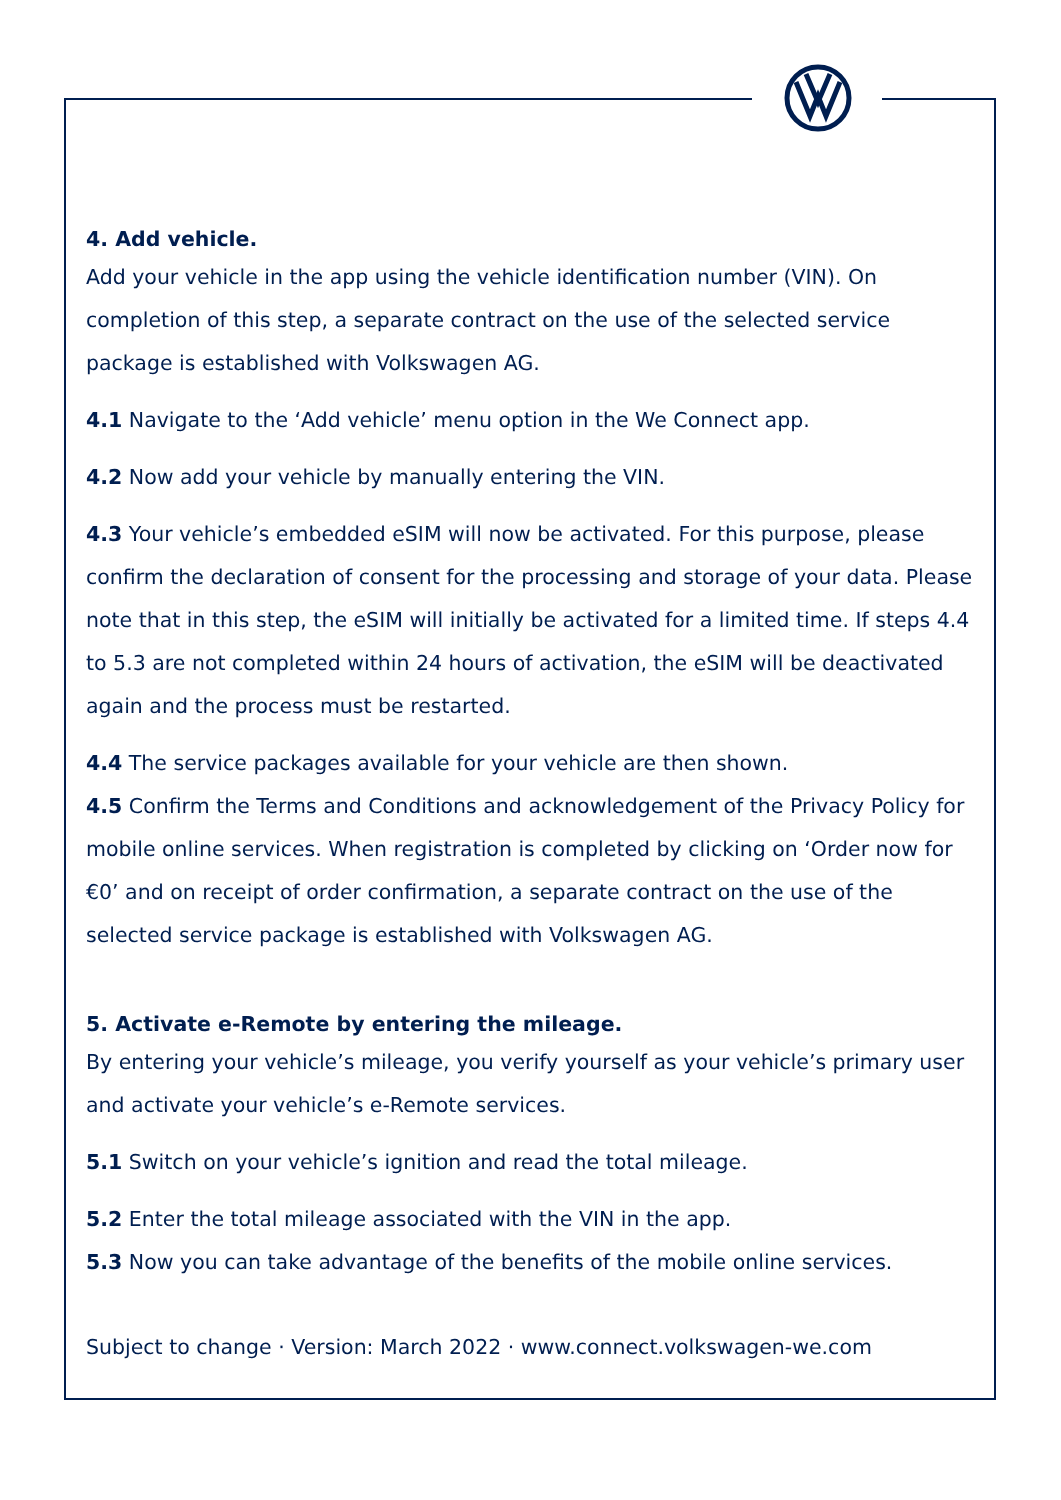4. Add vehicle.
Add your vehicle in the app using the vehicle identification number (VIN). On completion of this step, a separate contract on the use of the selected service package is established with Volkswagen AG.
4.1 Navigate to the ‘Add vehicle’ menu option in the We Connect app.
4.2 Now add your vehicle by manually entering the VIN.
4.3 Your vehicle’s embedded eSIM will now be activated. For this purpose, please confirm the declaration of consent for the processing and storage of your data. Please note that in this step, the eSIM will initially be activated for a limited time. If steps 4.4 to 5.3 are not completed within 24 hours of activation, the eSIM will be deactivated again and the process must be restarted.
4.4 The service packages available for your vehicle are then shown.
4.5 Confirm the Terms and Conditions and acknowledgement of the Privacy Policy for mobile online services. When registration is completed by clicking on ‘Order now for €0’ and on receipt of order confirmation, a separate contract on the use of the selected service package is established with Volkswagen AG.
5. Activate e-Remote by entering the mileage.
By entering your vehicle’s mileage, you verify yourself as your vehicle’s primary user and activate your vehicle’s e-Remote services.
5.1 Switch on your vehicle’s ignition and read the total mileage.
5.2 Enter the total mileage associated with the VIN in the app.
5.3 Now you can take advantage of the benefits of the mobile online services.
Subject to change · Version: March 2022 · www.connect.volkswagen-we.com